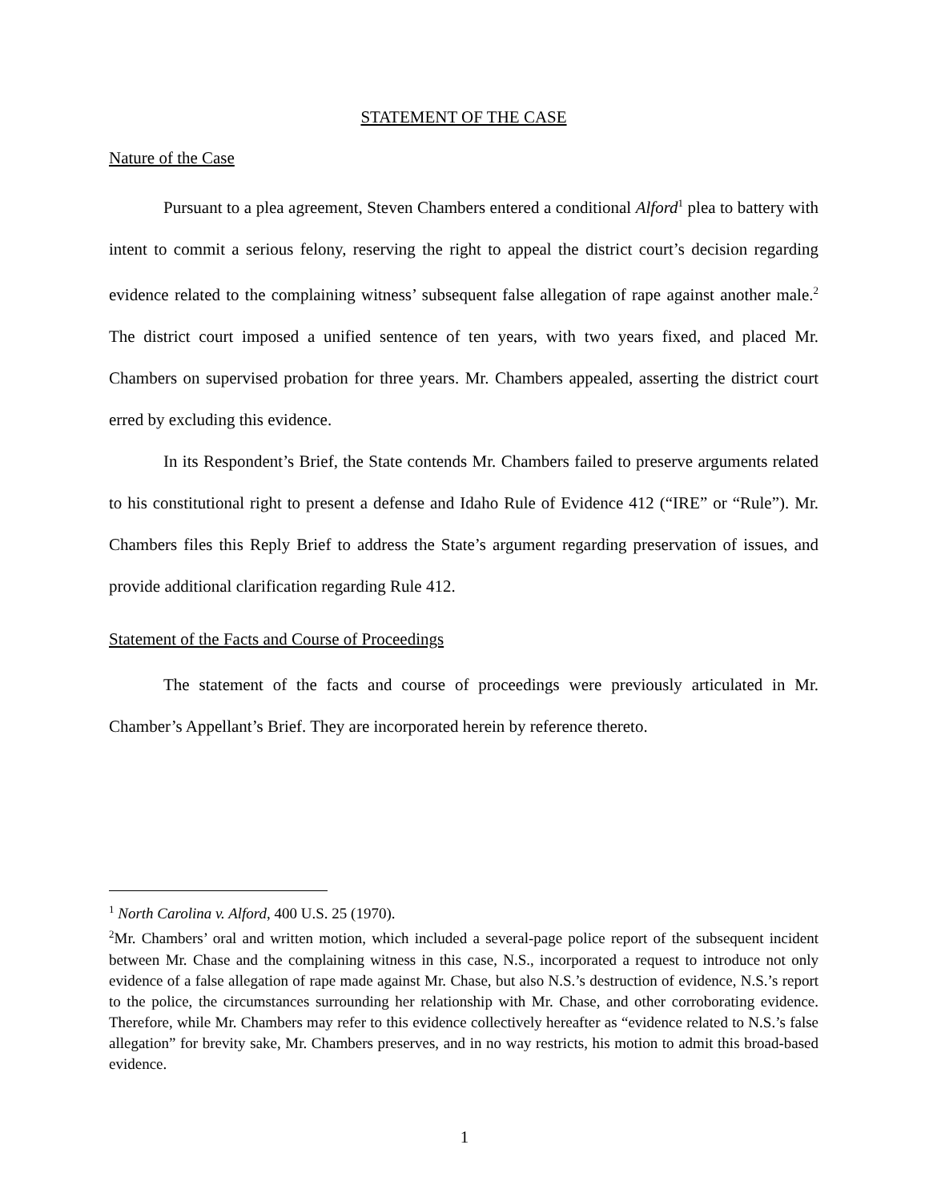STATEMENT OF THE CASE
Nature of the Case
Pursuant to a plea agreement, Steven Chambers entered a conditional Alford<sup>1</sup> plea to battery with intent to commit a serious felony, reserving the right to appeal the district court’s decision regarding evidence related to the complaining witness’ subsequent false allegation of rape against another male.<sup>2</sup> The district court imposed a unified sentence of ten years, with two years fixed, and placed Mr. Chambers on supervised probation for three years. Mr. Chambers appealed, asserting the district court erred by excluding this evidence.
In its Respondent’s Brief, the State contends Mr. Chambers failed to preserve arguments related to his constitutional right to present a defense and Idaho Rule of Evidence 412 (“IRE” or “Rule”). Mr. Chambers files this Reply Brief to address the State’s argument regarding preservation of issues, and provide additional clarification regarding Rule 412.
Statement of the Facts and Course of Proceedings
The statement of the facts and course of proceedings were previously articulated in Mr. Chamber’s Appellant’s Brief. They are incorporated herein by reference thereto.
<sup>1</sup> North Carolina v. Alford, 400 U.S. 25 (1970).
<sup>2</sup> Mr. Chambers’ oral and written motion, which included a several-page police report of the subsequent incident between Mr. Chase and the complaining witness in this case, N.S., incorporated a request to introduce not only evidence of a false allegation of rape made against Mr. Chase, but also N.S.’s destruction of evidence, N.S.’s report to the police, the circumstances surrounding her relationship with Mr. Chase, and other corroborating evidence. Therefore, while Mr. Chambers may refer to this evidence collectively hereafter as “evidence related to N.S.’s false allegation” for brevity sake, Mr. Chambers preserves, and in no way restricts, his motion to admit this broad-based evidence.
1